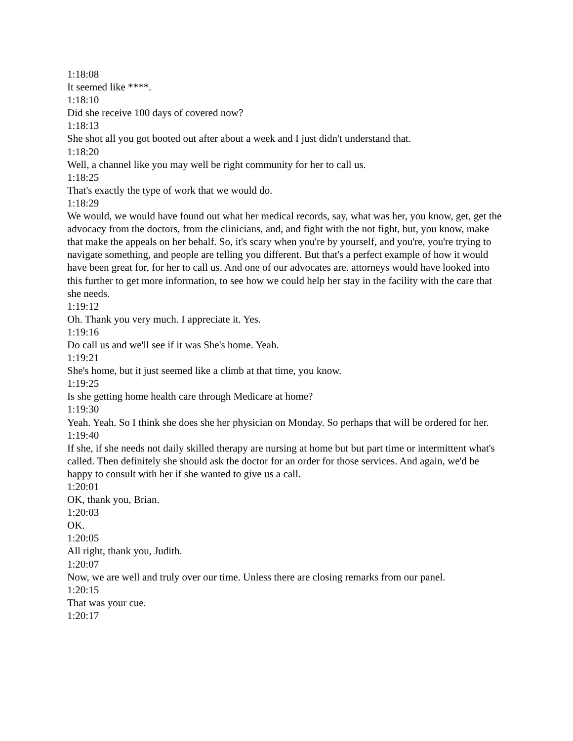1:18:08
It seemed like ****.
1:18:10
Did she receive 100 days of covered now?
1:18:13
She shot all you got booted out after about a week and I just didn't understand that.
1:18:20
Well, a channel like you may well be right community for her to call us.
1:18:25
That's exactly the type of work that we would do.
1:18:29
We would, we would have found out what her medical records, say, what was her, you know, get, get the advocacy from the doctors, from the clinicians, and, and fight with the not fight, but, you know, make that make the appeals on her behalf. So, it's scary when you're by yourself, and you're, you're trying to navigate something, and people are telling you different. But that's a perfect example of how it would have been great for, for her to call us. And one of our advocates are. attorneys would have looked into this further to get more information, to see how we could help her stay in the facility with the care that she needs.
1:19:12
Oh. Thank you very much. I appreciate it. Yes.
1:19:16
Do call us and we'll see if it was She's home. Yeah.
1:19:21
She's home, but it just seemed like a climb at that time, you know.
1:19:25
Is she getting home health care through Medicare at home?
1:19:30
Yeah. Yeah. So I think she does she her physician on Monday. So perhaps that will be ordered for her.
1:19:40
If she, if she needs not daily skilled therapy are nursing at home but but part time or intermittent what's called. Then definitely she should ask the doctor for an order for those services. And again, we'd be happy to consult with her if she wanted to give us a call.
1:20:01
OK, thank you, Brian.
1:20:03
OK.
1:20:05
All right, thank you, Judith.
1:20:07
Now, we are well and truly over our time. Unless there are closing remarks from our panel.
1:20:15
That was your cue.
1:20:17